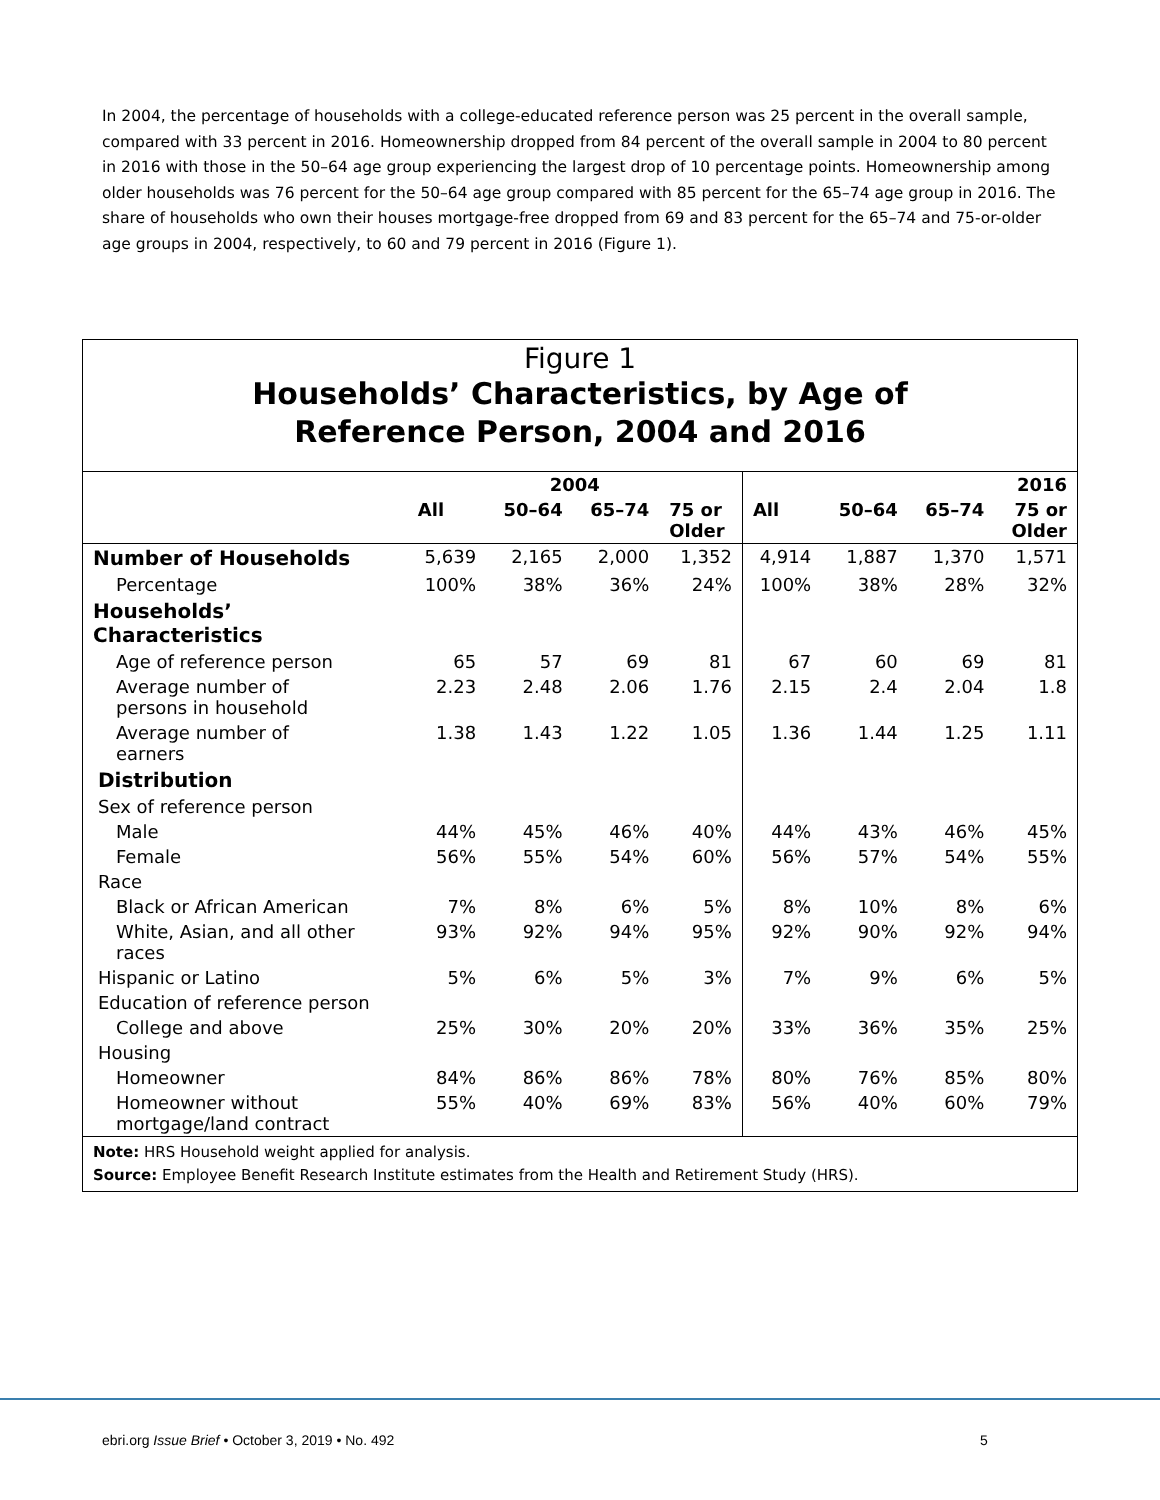In 2004, the percentage of households with a college-educated reference person was 25 percent in the overall sample, compared with 33 percent in 2016. Homeownership dropped from 84 percent of the overall sample in 2004 to 80 percent in 2016 with those in the 50–64 age group experiencing the largest drop of 10 percentage points. Homeownership among older households was 76 percent for the 50–64 age group compared with 85 percent for the 65–74 age group in 2016. The share of households who own their houses mortgage-free dropped from 69 and 83 percent for the 65–74 and 75-or-older age groups in 2004, respectively, to 60 and 79 percent in 2016 (Figure 1).
Figure 1
Households’ Characteristics, by Age of
Reference Person, 2004 and 2016
| | 2004 | | | | 2016 | | | |
| --- | --- | --- | --- | --- | --- | --- | --- | --- |
| | All | 50–64 | 65–74 | 75 or Older | All | 50–64 | 65–74 | 75 or Older |
| Number of Households | 5,639 | 2,165 | 2,000 | 1,352 | 4,914 | 1,887 | 1,370 | 1,571 |
| Percentage | 100% | 38% | 36% | 24% | 100% | 38% | 28% | 32% |
| Households’ Characteristics | | | | | | | | |
| Age of reference person | 65 | 57 | 69 | 81 | 67 | 60 | 69 | 81 |
| Average number of persons in household | 2.23 | 2.48 | 2.06 | 1.76 | 2.15 | 2.4 | 2.04 | 1.8 |
| Average number of earners | 1.38 | 1.43 | 1.22 | 1.05 | 1.36 | 1.44 | 1.25 | 1.11 |
| Distribution | | | | | | | | |
| Sex of reference person | | | | | | | | |
| Male | 44% | 45% | 46% | 40% | 44% | 43% | 46% | 45% |
| Female | 56% | 55% | 54% | 60% | 56% | 57% | 54% | 55% |
| Race | | | | | | | | |
| Black or African American | 7% | 8% | 6% | 5% | 8% | 10% | 8% | 6% |
| White, Asian, and all other races | 93% | 92% | 94% | 95% | 92% | 90% | 92% | 94% |
| Hispanic or Latino | 5% | 6% | 5% | 3% | 7% | 9% | 6% | 5% |
| Education of reference person | | | | | | | | |
| College and above | 25% | 30% | 20% | 20% | 33% | 36% | 35% | 25% |
| Housing | | | | | | | | |
| Homeowner | 84% | 86% | 86% | 78% | 80% | 76% | 85% | 80% |
| Homeowner without mortgage/land contract | 55% | 40% | 69% | 83% | 56% | 40% | 60% | 79% |
Note: HRS Household weight applied for analysis.
Source: Employee Benefit Research Institute estimates from the Health and Retirement Study (HRS).
ebri.org Issue Brief • October 3, 2019 • No. 492
5